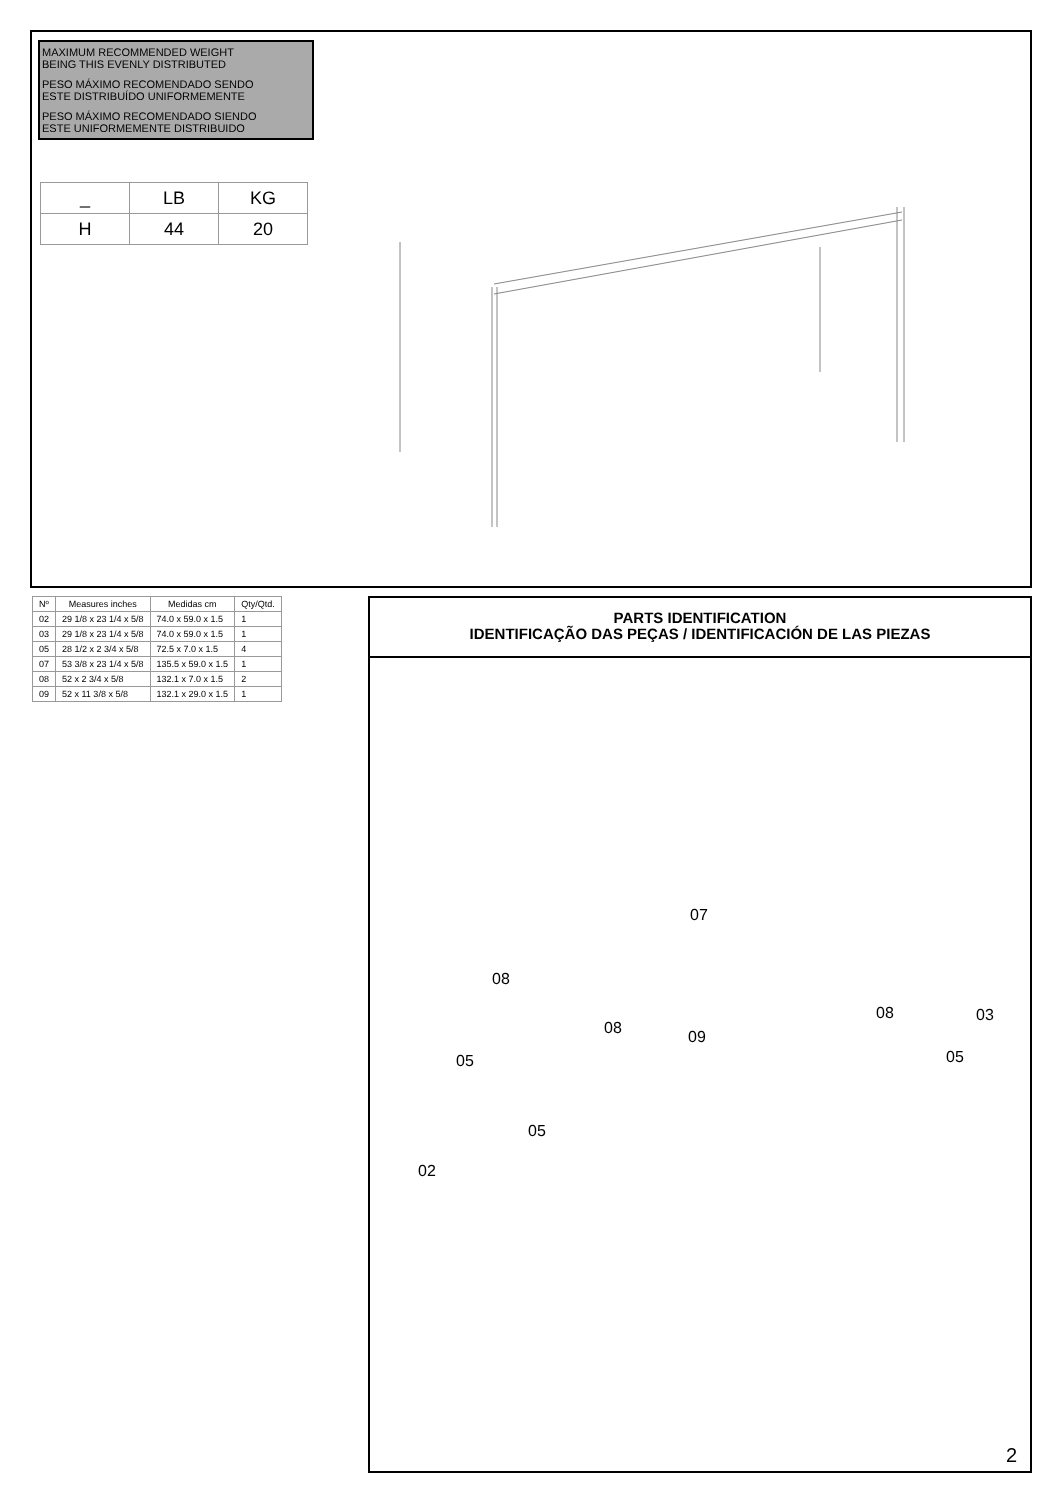MAXIMUM RECOMMENDED WEIGHT
BEING THIS EVENLY DISTRIBUTED
PESO MÁXIMO RECOMENDADO SENDO
ESTE DISTRIBUÍDO UNIFORMEMENTE
PESO MÁXIMO RECOMENDADO SIENDO
ESTE UNIFORMEMENTE DISTRIBUIDO
| _ | LB | KG |
| H | 44 | 20 |
| Nº | Measures inches | Medidas cm | Qty/Qtd. |
| --- | --- | --- | --- |
| 02 | 29 1/8 x 23 1/4 x 5/8 | 74.0 x 59.0 x 1.5 | 1 |
| 03 | 29 1/8 x 23 1/4 x 5/8 | 74.0 x 59.0 x 1.5 | 1 |
| 05 | 28 1/2 x 2 3/4 x 5/8 | 72.5 x 7.0 x 1.5 | 4 |
| 07 | 53 3/8 x 23 1/4 x 5/8 | 135.5 x 59.0 x 1.5 | 1 |
| 08 | 52 x 2 3/4 x 5/8 | 132.1 x 7.0 x 1.5 | 2 |
| 09 | 52 x 11 3/8 x 5/8 | 132.1 x 29.0 x 1.5 | 1 |
PARTS IDENTIFICATION
IDENTIFICAÇÃO DAS PEÇAS / IDENTIFICACIÓN DE LAS PIEZAS
07
08
08 09
08 03
05 05
05
02
2